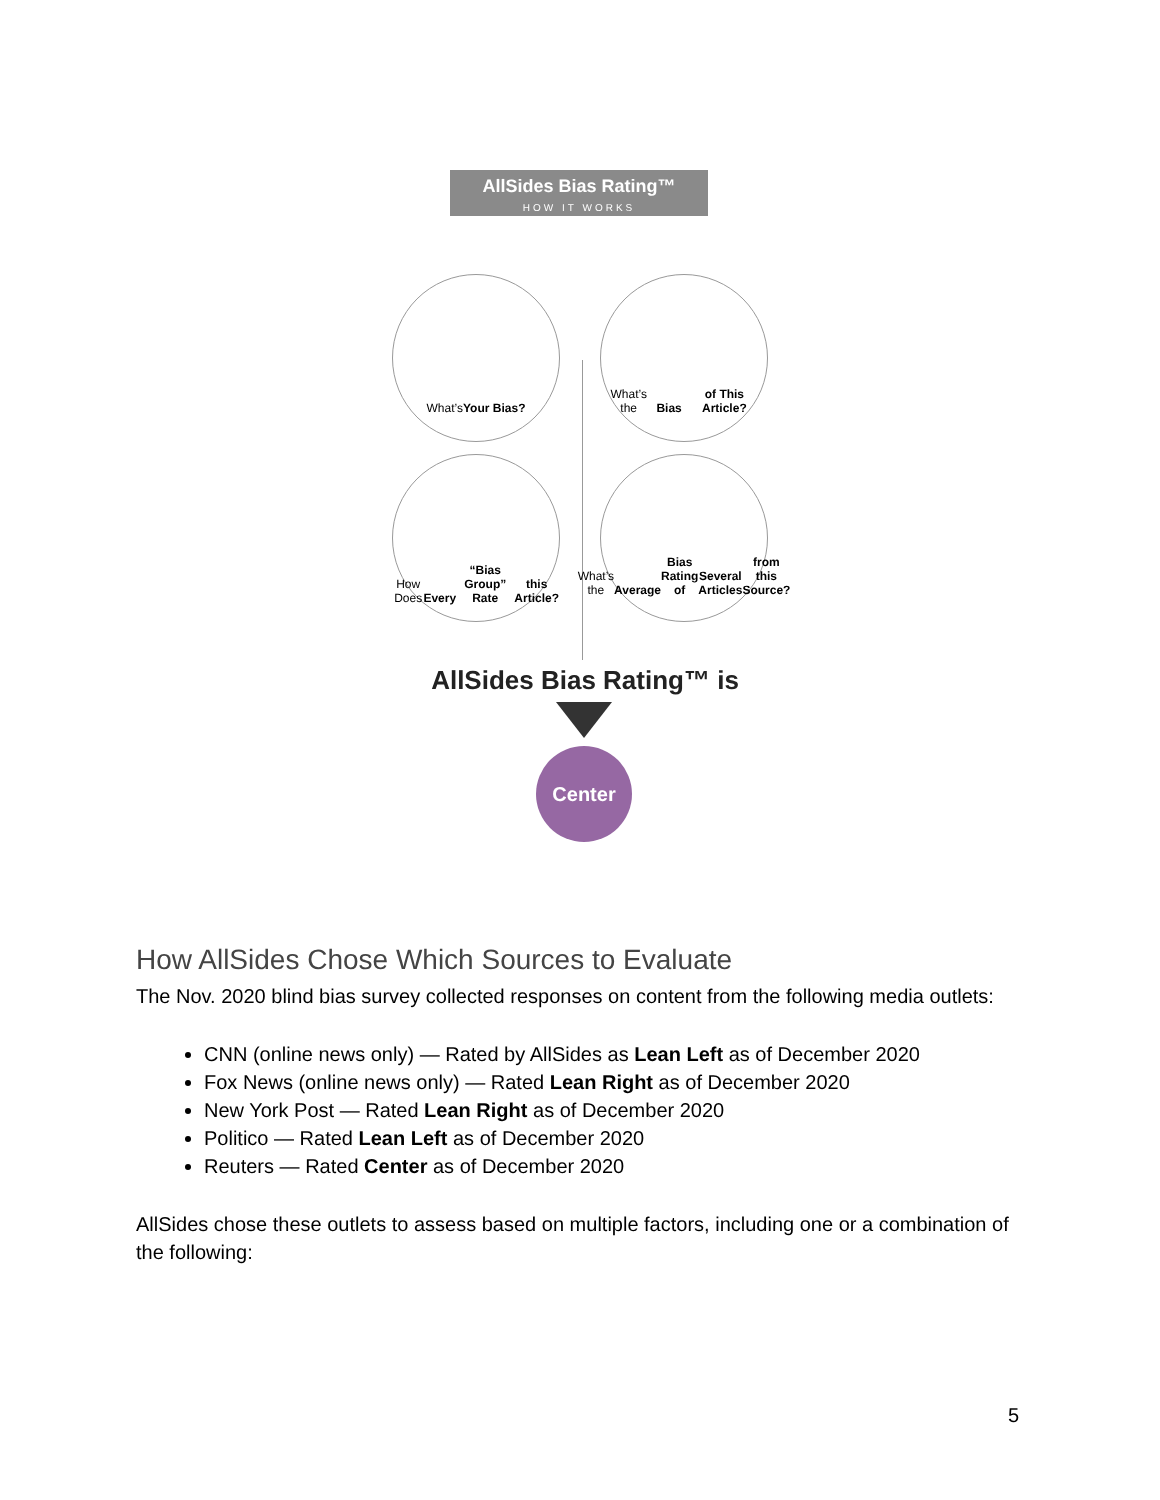AllSides Bias Rating™
HOW IT WORKS
What’s
Your Bias?
What’s the Bias
of This Article?
How Does Every
“Bias Group” Rate
this Article?
What’s the Average
Bias Rating of
Several Articles
from this Source?
AllSides Bias Rating™ is
Center
How AllSides Chose Which Sources to Evaluate
The Nov. 2020 blind bias survey collected responses on content from the following media outlets:
CNN (online news only) — Rated by AllSides as Lean Left as of December 2020
Fox News (online news only) — Rated Lean Right as of December 2020
New York Post — Rated Lean Right as of December 2020
Politico — Rated Lean Left as of December 2020
Reuters — Rated Center as of December 2020
AllSides chose these outlets to assess based on multiple factors, including one or a combination of the following:
5